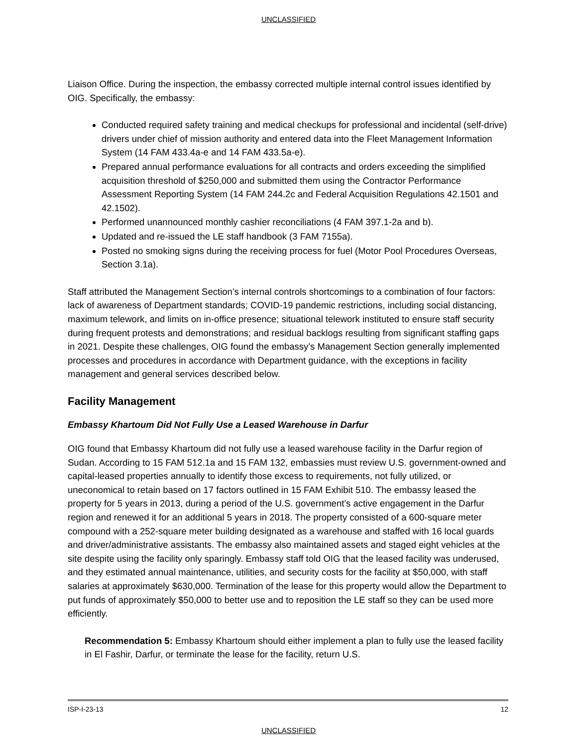UNCLASSIFIED
Liaison Office. During the inspection, the embassy corrected multiple internal control issues identified by OIG. Specifically, the embassy:
Conducted required safety training and medical checkups for professional and incidental (self-drive) drivers under chief of mission authority and entered data into the Fleet Management Information System (14 FAM 433.4a-e and 14 FAM 433.5a-e).
Prepared annual performance evaluations for all contracts and orders exceeding the simplified acquisition threshold of $250,000 and submitted them using the Contractor Performance Assessment Reporting System (14 FAM 244.2c and Federal Acquisition Regulations 42.1501 and 42.1502).
Performed unannounced monthly cashier reconciliations (4 FAM 397.1-2a and b).
Updated and re-issued the LE staff handbook (3 FAM 7155a).
Posted no smoking signs during the receiving process for fuel (Motor Pool Procedures Overseas, Section 3.1a).
Staff attributed the Management Section’s internal controls shortcomings to a combination of four factors: lack of awareness of Department standards; COVID-19 pandemic restrictions, including social distancing, maximum telework, and limits on in-office presence; situational telework instituted to ensure staff security during frequent protests and demonstrations; and residual backlogs resulting from significant staffing gaps in 2021. Despite these challenges, OIG found the embassy’s Management Section generally implemented processes and procedures in accordance with Department guidance, with the exceptions in facility management and general services described below.
Facility Management
Embassy Khartoum Did Not Fully Use a Leased Warehouse in Darfur
OIG found that Embassy Khartoum did not fully use a leased warehouse facility in the Darfur region of Sudan. According to 15 FAM 512.1a and 15 FAM 132, embassies must review U.S. government-owned and capital-leased properties annually to identify those excess to requirements, not fully utilized, or uneconomical to retain based on 17 factors outlined in 15 FAM Exhibit 510. The embassy leased the property for 5 years in 2013, during a period of the U.S. government’s active engagement in the Darfur region and renewed it for an additional 5 years in 2018. The property consisted of a 600-square meter compound with a 252-square meter building designated as a warehouse and staffed with 16 local guards and driver/administrative assistants. The embassy also maintained assets and staged eight vehicles at the site despite using the facility only sparingly. Embassy staff told OIG that the leased facility was underused, and they estimated annual maintenance, utilities, and security costs for the facility at $50,000, with staff salaries at approximately $630,000. Termination of the lease for this property would allow the Department to put funds of approximately $50,000 to better use and to reposition the LE staff so they can be used more efficiently.
Recommendation 5: Embassy Khartoum should either implement a plan to fully use the leased facility in El Fashir, Darfur, or terminate the lease for the facility, return U.S.
ISP-I-23-13 12
UNCLASSIFIED